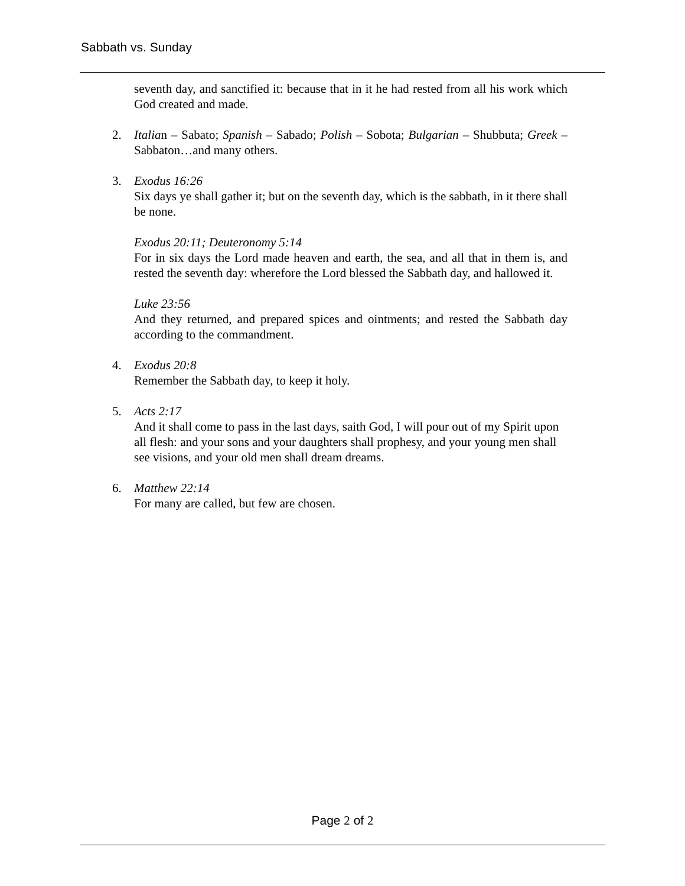Sabbath vs. Sunday
seventh day, and sanctified it: because that in it he had rested from all his work which God created and made.
2. Italian – Sabato; Spanish – Sabado; Polish – Sobota; Bulgarian – Shubbuta; Greek – Sabbaton…and many others.
3. Exodus 16:26
Six days ye shall gather it; but on the seventh day, which is the sabbath, in it there shall be none.
Exodus 20:11; Deuteronomy 5:14
For in six days the Lord made heaven and earth, the sea, and all that in them is, and rested the seventh day: wherefore the Lord blessed the Sabbath day, and hallowed it.
Luke 23:56
And they returned, and prepared spices and ointments; and rested the Sabbath day according to the commandment.
4. Exodus 20:8
Remember the Sabbath day, to keep it holy.
5. Acts 2:17
And it shall come to pass in the last days, saith God, I will pour out of my Spirit upon all flesh: and your sons and your daughters shall prophesy, and your young men shall see visions, and your old men shall dream dreams.
6. Matthew 22:14
For many are called, but few are chosen.
Page 2 of 2